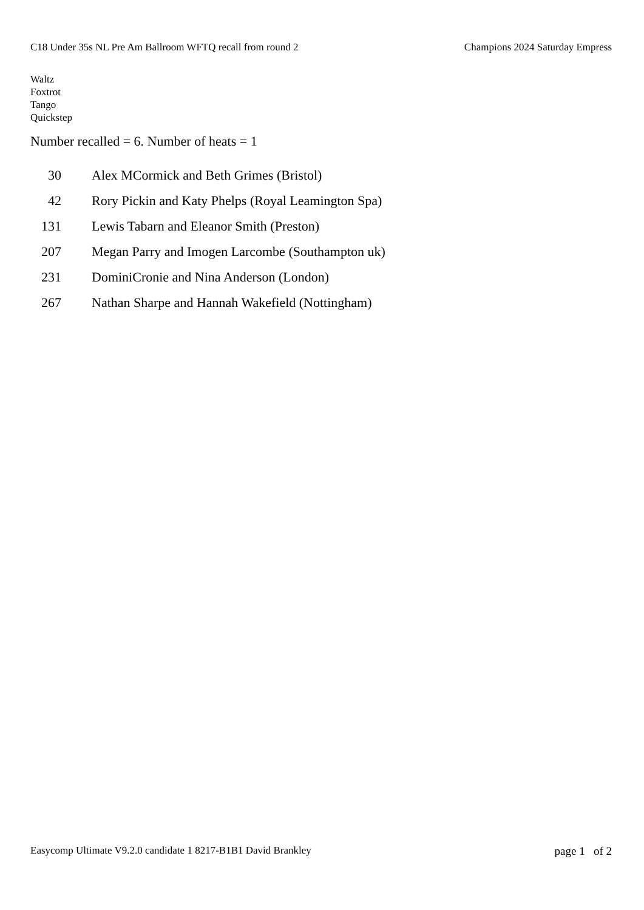C18 Under 35s NL Pre Am Ballroom WFTQ recall from round 2 Champions 2024 Saturday Empress
Waltz
Foxtrot
Tango
Quickstep
Number recalled = 6. Number of heats = 1
| 30 | Alex MCormick and Beth Grimes (Bristol) |
| 42 | Rory Pickin and Katy Phelps (Royal Leamington Spa) |
| 131 | Lewis Tabarn and Eleanor Smith (Preston) |
| 207 | Megan Parry and Imogen Larcombe (Southampton uk) |
| 231 | DominiCronie and Nina Anderson (London) |
| 267 | Nathan Sharpe and Hannah Wakefield (Nottingham) |
Easycomp Ultimate V9.2.0 candidate 1 8217-B1B1 David Brankley page 1 of 2